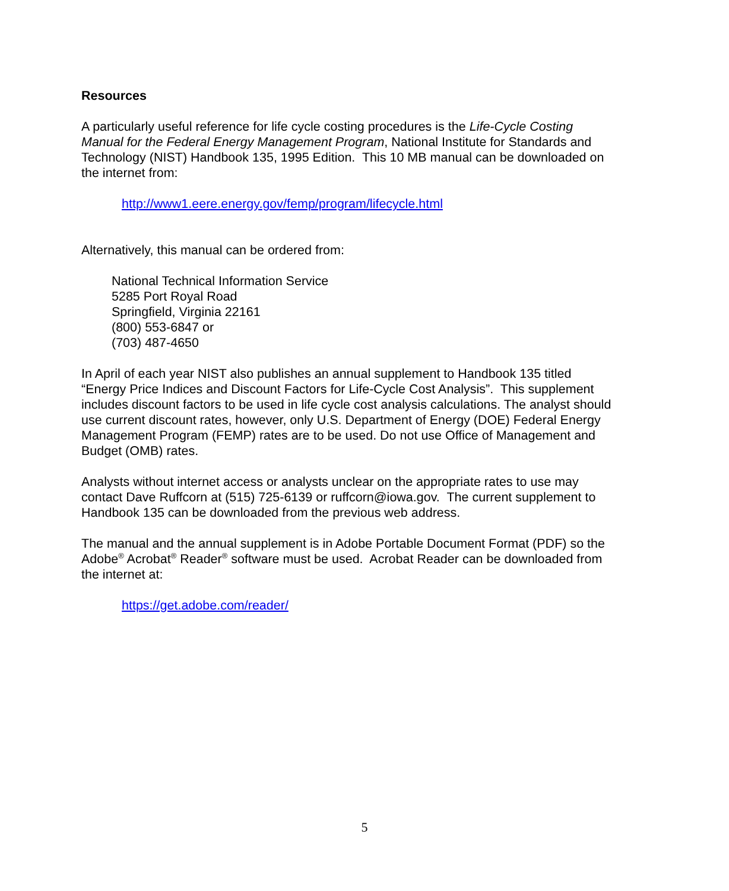Resources
A particularly useful reference for life cycle costing procedures is the Life-Cycle Costing Manual for the Federal Energy Management Program, National Institute for Standards and Technology (NIST) Handbook 135, 1995 Edition. This 10 MB manual can be downloaded on the internet from:
http://www1.eere.energy.gov/femp/program/lifecycle.html
Alternatively, this manual can be ordered from:
National Technical Information Service
5285 Port Royal Road
Springfield, Virginia 22161
(800) 553-6847 or
(703) 487-4650
In April of each year NIST also publishes an annual supplement to Handbook 135 titled “Energy Price Indices and Discount Factors for Life-Cycle Cost Analysis”. This supplement includes discount factors to be used in life cycle cost analysis calculations. The analyst should use current discount rates, however, only U.S. Department of Energy (DOE) Federal Energy Management Program (FEMP) rates are to be used. Do not use Office of Management and Budget (OMB) rates.
Analysts without internet access or analysts unclear on the appropriate rates to use may contact Dave Ruffcorn at (515) 725-6139 or ruffcorn@iowa.gov. The current supplement to Handbook 135 can be downloaded from the previous web address.
The manual and the annual supplement is in Adobe Portable Document Format (PDF) so the Adobe<sup>®</sup> Acrobat<sup>®</sup> Reader<sup>®</sup> software must be used. Acrobat Reader can be downloaded from the internet at:
https://get.adobe.com/reader/
5